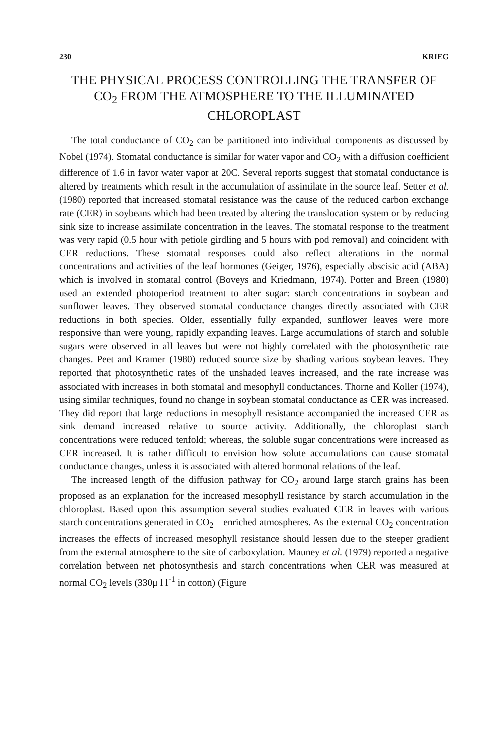230 KRIEG
THE PHYSICAL PROCESS CONTROLLING THE TRANSFER OF CO<sub>2</sub> FROM THE ATMOSPHERE TO THE ILLUMINATED CHLOROPLAST
The total conductance of CO<sub>2</sub> can be partitioned into individual components as discussed by Nobel (1974). Stomatal conductance is similar for water vapor and CO<sub>2</sub> with a diffusion coefficient difference of 1.6 in favor water vapor at 20C. Several reports suggest that stomatal conductance is altered by treatments which result in the accumulation of assimilate in the source leaf. Setter et al. (1980) reported that increased stomatal resistance was the cause of the reduced carbon exchange rate (CER) in soybeans which had been treated by altering the translocation system or by reducing sink size to increase assimilate concentration in the leaves. The stomatal response to the treatment was very rapid (0.5 hour with petiole girdling and 5 hours with pod removal) and coincident with CER reductions. These stomatal responses could also reflect alterations in the normal concentrations and activities of the leaf hormones (Geiger, 1976), especially abscisic acid (ABA) which is involved in stomatal control (Boveys and Kriedmann, 1974). Potter and Breen (1980) used an extended photoperiod treatment to alter sugar: starch concentrations in soybean and sunflower leaves. They observed stomatal conductance changes directly associated with CER reductions in both species. Older, essentially fully expanded, sunflower leaves were more responsive than were young, rapidly expanding leaves. Large accumulations of starch and soluble sugars were observed in all leaves but were not highly correlated with the photosynthetic rate changes. Peet and Kramer (1980) reduced source size by shading various soybean leaves. They reported that photosynthetic rates of the unshaded leaves increased, and the rate increase was associated with increases in both stomatal and mesophyll conductances. Thorne and Koller (1974), using similar techniques, found no change in soybean stomatal conductance as CER was increased. They did report that large reductions in mesophyll resistance accompanied the increased CER as sink demand increased relative to source activity. Additionally, the chloroplast starch concentrations were reduced tenfold; whereas, the soluble sugar concentrations were increased as CER increased. It is rather difficult to envision how solute accumulations can cause stomatal conductance changes, unless it is associated with altered hormonal relations of the leaf.
The increased length of the diffusion pathway for CO<sub>2</sub> around large starch grains has been proposed as an explanation for the increased mesophyll resistance by starch accumulation in the chloroplast. Based upon this assumption several studies evaluated CER in leaves with various starch concentrations generated in CO<sub>2</sub>—enriched atmospheres. As the external CO<sub>2</sub> concentration increases the effects of increased mesophyll resistance should lessen due to the steeper gradient from the external atmosphere to the site of carboxylation. Mauney et al. (1979) reported a negative correlation between net photosynthesis and starch concentrations when CER was measured at normal CO<sub>2</sub> levels (330μ l l<sup>-1</sup> in cotton) (Figure